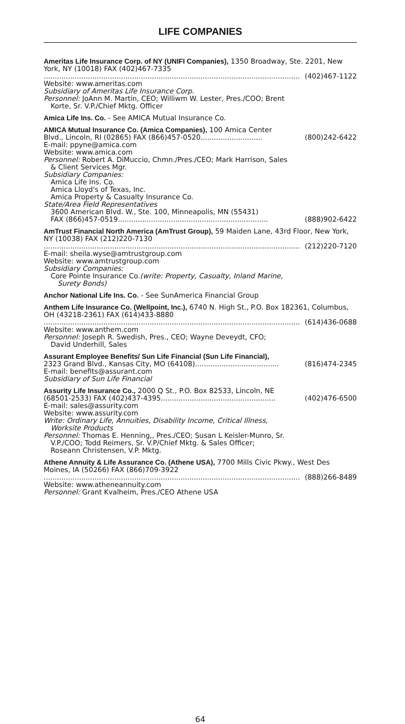LIFE COMPANIES
Ameritas Life Insurance Corp. of NY (UNIFI Companies), 1350 Broadway, Ste. 2201, New York, NY (10018) FAX (402)467-7335
.................................................................................................................... (402)467-1122
Website: www.ameritas.com
Subsidiary of Ameritas Life Insurance Corp.
Personnel: JoAnn M. Martin, CEO; Williwm W. Lester, Pres./COO; Brent
Korte, Sr. V.P./Chief Mktg. Officer
Amica Life Ins. Co. - See AMICA Mutual Insurance Co.
AMICA Mutual Insurance Co. (Amica Companies), 100 Amica Center
Blvd., Lincoln, RI (02865) FAX (866)457-0520............................ (800)242-6422
E-mail: ppyne@amica.com
Website: www.amica.com
Personnel: Robert A. DiMuccio, Chmn./Pres./CEO; Mark Harrison, Sales
& Client Services Mgr.
Subsidiary Companies:
Amica Life Ins. Co.
Amica Lloyd's of Texas, Inc.
Amica Property & Casualty Insurance Co.
State/Area Field Representatives
3600 American Blvd. W., Ste. 100, Minneapolis, MN (55431)
FAX (866)457-0519 .................................................................... (888)902-6422
AmTrust Financial North America (AmTrust Group), 59 Maiden Lane, 43rd Floor, New York, NY (10038) FAX (212)220-7130
.................................................................................................................... (212)220-7120
E-mail: sheila.wyse@amtrustgroup.com
Website: www.amtrustgroup.com
Subsidiary Companies:
Core Pointe Insurance Co.(write: Property, Casualty, Inland Marine,
Surety Bonds)
Anchor National Life Ins. Co. - See SunAmerica Financial Group
Anthem Life Insurance Co. (Wellpoint, Inc.), 6740 N. High St., P.O. Box 182361, Columbus, OH (43218-2361) FAX (614)433-8880
.................................................................................................................... (614)436-0688
Website: www.anthem.com
Personnel: Joseph R. Swedish, Pres., CEO; Wayne Deveydt, CFO;
David Underhill, Sales
Assurant Employee Benefits/ Sun Life Financial (Sun Life Financial),
2323 Grand Blvd., Kansas City, MO (64108)...................................... (816)474-2345
E-mail: benefits@assurant.com
Subsidiary of Sun Life Financial
Assurity Life Insurance Co., 2000 Q St., P.O. Box 82533, Lincoln, NE
(68501-2533) FAX (402)437-4395 .................................................... (402)476-6500
E-mail: sales@assurity.com
Website: www.assurity.com
Write: Ordinary Life, Annuities, Disability Income, Critical Illness,
Worksite Products
Personnel: Thomas E. Henning,, Pres./CEO; Susan L Keisler-Munro, Sr.
V.P./COO; Todd Reimers, Sr. V.P/Chief Mktg. & Sales Officer;
Roseann Christensen, V.P. Mktg.
Athene Annuity & Life Assurance Co. (Athene USA), 7700 Mills Civic Pkwy., West Des Moines, IA (50266) FAX (866)709-3922
.................................................................................................................... (888)266-8489
Website: www.atheneannuity.com
Personnel: Grant Kvalheim, Pres./CEO Athene USA
64